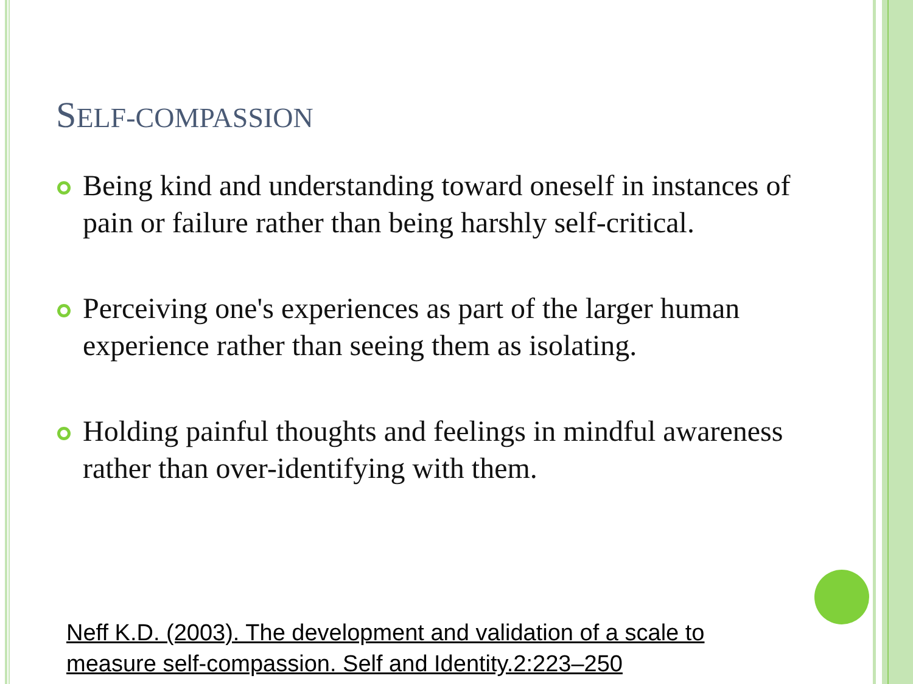SELF-COMPASSION
Being kind and understanding toward oneself in instances of pain or failure rather than being harshly self-critical.
Perceiving one's experiences as part of the larger human experience rather than seeing them as isolating.
Holding painful thoughts and feelings in mindful awareness rather than over-identifying with them.
Neff K.D. (2003). The development and validation of a scale to measure self-compassion. Self and Identity.2:223–250